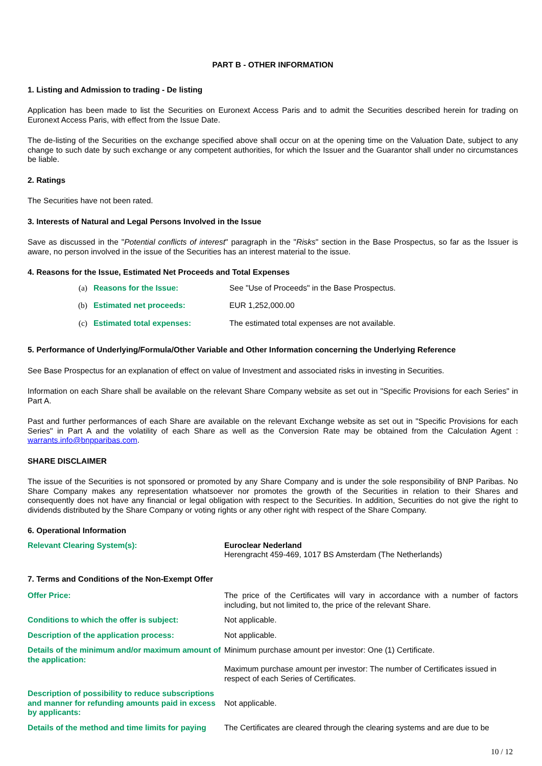PART B - OTHER INFORMATION
1. Listing and Admission to trading - De listing
Application has been made to list the Securities on Euronext Access Paris and to admit the Securities described herein for trading on Euronext Access Paris, with effect from the Issue Date.
The de-listing of the Securities on the exchange specified above shall occur on at the opening time on the Valuation Date, subject to any change to such date by such exchange or any competent authorities, for which the Issuer and the Guarantor shall under no circumstances be liable.
2. Ratings
The Securities have not been rated.
3. Interests of Natural and Legal Persons Involved in the Issue
Save as discussed in the "Potential conflicts of interest" paragraph in the "Risks" section in the Base Prospectus, so far as the Issuer is aware, no person involved in the issue of the Securities has an interest material to the issue.
4. Reasons for the Issue, Estimated Net Proceeds and Total Expenses
| | (a) | Reasons for the Issue: | See "Use of Proceeds" in the Base Prospectus. |
| | (b) | Estimated net proceeds: | EUR 1,252,000.00 |
| | (c) | Estimated total expenses: | The estimated total expenses are not available. |
5. Performance of Underlying/Formula/Other Variable and Other Information concerning the Underlying Reference
See Base Prospectus for an explanation of effect on value of Investment and associated risks in investing in Securities.
Information on each Share shall be available on the relevant Share Company website as set out in "Specific Provisions for each Series" in Part A.
Past and further performances of each Share are available on the relevant Exchange website as set out in "Specific Provisions for each Series" in Part A and the volatility of each Share as well as the Conversion Rate may be obtained from the Calculation Agent : warrants.info@bnpparibas.com.
SHARE DISCLAIMER
The issue of the Securities is not sponsored or promoted by any Share Company and is under the sole responsibility of BNP Paribas. No Share Company makes any representation whatsoever nor promotes the growth of the Securities in relation to their Shares and consequently does not have any financial or legal obligation with respect to the Securities. In addition, Securities do not give the right to dividends distributed by the Share Company or voting rights or any other right with respect of the Share Company.
6. Operational Information
| Relevant Clearing System(s): | Euroclear Nederland Herengracht 459-469, 1017 BS Amsterdam (The Netherlands) |
7. Terms and Conditions of the Non-Exempt Offer
| Offer Price: | The price of the Certificates will vary in accordance with a number of factors including, but not limited to, the price of the relevant Share. |
| Conditions to which the offer is subject: | Not applicable. |
| Description of the application process: | Not applicable. |
| Details of the minimum and/or maximum amount of the application: | Minimum purchase amount per investor: One (1) Certificate. Maximum purchase amount per investor: The number of Certificates issued in respect of each Series of Certificates. |
| Description of possibility to reduce subscriptions and manner for refunding amounts paid in excess by applicants: | Not applicable. |
| Details of the method and time limits for paying | The Certificates are cleared through the clearing systems and are due to be |
10 / 12